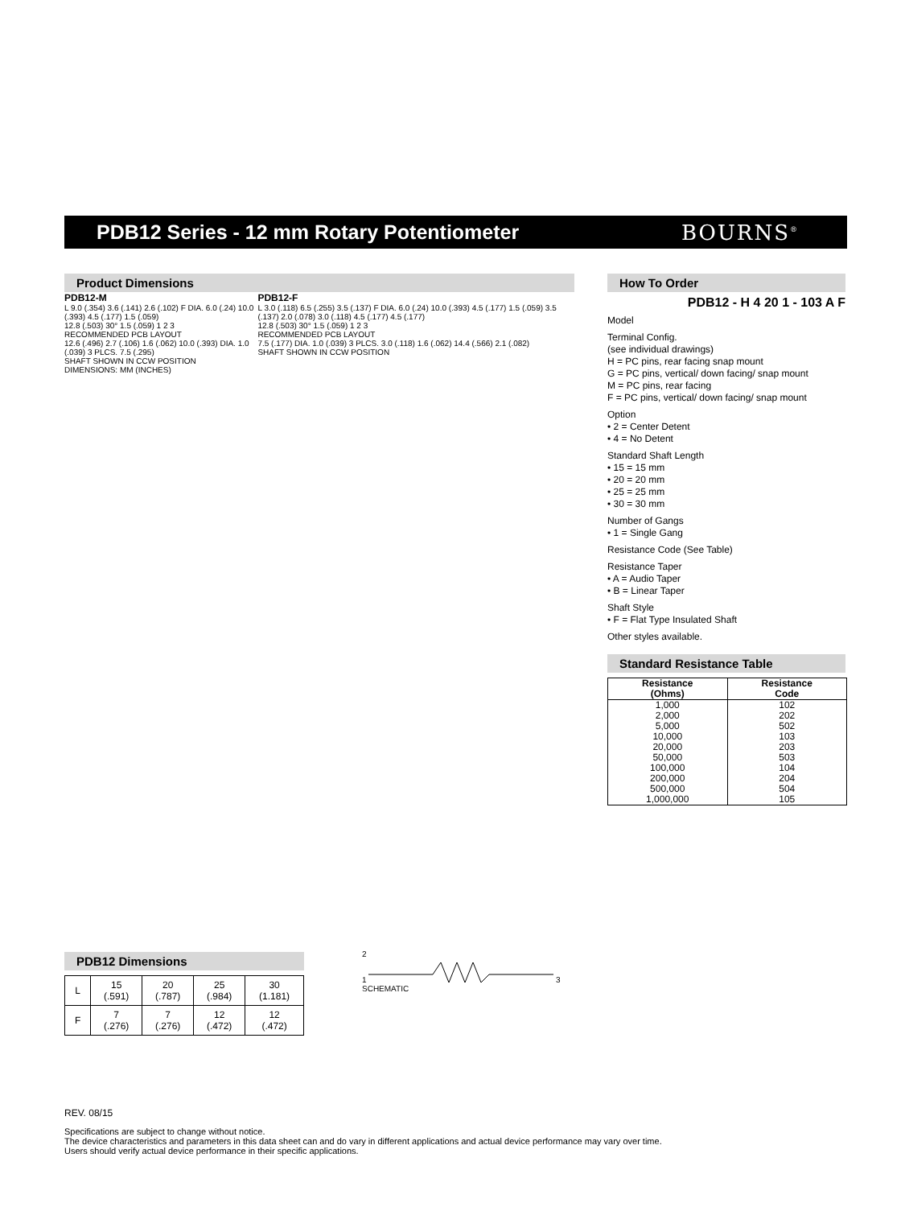PDB12 Series - 12 mm Rotary Potentiometer
BOURNS<sup>®</sup>
Product Dimensions
PDB12-M
L 9.0 (.354) 3.6 (.141) 2.6 (.102) F DIA. 6.0 (.24) 10.0 (.393) 4.5 (.177) 1.5 (.059)
12.8 (.503) 30° 1.5 (.059) 1 2 3
RECOMMENDED PCB LAYOUT
12.6 (.496) 2.7 (.106) 1.6 (.062) 10.0 (.393) DIA. 1.0 (.039) 3 PLCS. 7.5 (.295)
SHAFT SHOWN IN CCW POSITION
DIMENSIONS: MM (INCHES)
PDB12-F
L 3.0 (.118) 6.5 (.255) 3.5 (.137) F DIA. 6.0 (.24) 10.0 (.393) 4.5 (.177) 1.5 (.059) 3.5 (.137) 2.0 (.078) 3.0 (.118) 4.5 (.177) 4.5 (.177)
12.8 (.503) 30° 1.5 (.059) 1 2 3
RECOMMENDED PCB LAYOUT
7.5 (.177) DIA. 1.0 (.039) 3 PLCS. 3.0 (.118) 1.6 (.062) 14.4 (.566) 2.1 (.082)
SHAFT SHOWN IN CCW POSITION
PDB12 Dimensions
| L | 15 (.591) | 20 (.787) | 25 (.984) | 30 (1.181) |
| F | 7 (.276) | 7 (.276) | 12 (.472) | 12 (.472) |
2
1 3
SCHEMATIC
How To Order
PDB12 - H 4 20 1 - 103 A F
Model
Terminal Config.
(see individual drawings)
H = PC pins, rear facing snap mount
G = PC pins, vertical/ down facing/ snap mount
M = PC pins, rear facing
F = PC pins, vertical/ down facing/ snap mount
Option
• 2 = Center Detent
• 4 = No Detent
Standard Shaft Length
• 15 = 15 mm
• 20 = 20 mm
• 25 = 25 mm
• 30 = 30 mm
Number of Gangs
• 1 = Single Gang
Resistance Code (See Table)
Resistance Taper
• A = Audio Taper
• B = Linear Taper
Shaft Style
• F = Flat Type Insulated Shaft
Other styles available.
Standard Resistance Table
| Resistance (Ohms) | Resistance Code |
| --- | --- |
| 1,000 | 102 |
| 2,000 | 202 |
| 5,000 | 502 |
| 10,000 | 103 |
| 20,000 | 203 |
| 50,000 | 503 |
| 100,000 | 104 |
| 200,000 | 204 |
| 500,000 | 504 |
| 1,000,000 | 105 |
REV. 08/15
Specifications are subject to change without notice.
The device characteristics and parameters in this data sheet can and do vary in different applications and actual device performance may vary over time.
Users should verify actual device performance in their specific applications.